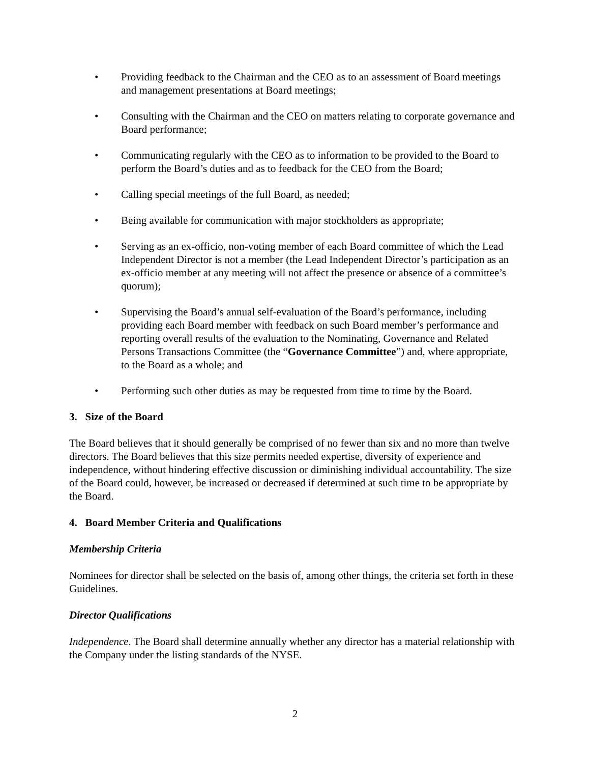• Providing feedback to the Chairman and the CEO as to an assessment of Board meetings and management presentations at Board meetings;
• Consulting with the Chairman and the CEO on matters relating to corporate governance and Board performance;
• Communicating regularly with the CEO as to information to be provided to the Board to perform the Board’s duties and as to feedback for the CEO from the Board;
• Calling special meetings of the full Board, as needed;
• Being available for communication with major stockholders as appropriate;
• Serving as an ex-officio, non-voting member of each Board committee of which the Lead Independent Director is not a member (the Lead Independent Director’s participation as an ex-officio member at any meeting will not affect the presence or absence of a committee’s quorum);
• Supervising the Board’s annual self-evaluation of the Board’s performance, including providing each Board member with feedback on such Board member’s performance and reporting overall results of the evaluation to the Nominating, Governance and Related Persons Transactions Committee (the “Governance Committee”) and, where appropriate, to the Board as a whole; and
• Performing such other duties as may be requested from time to time by the Board.
3. Size of the Board
The Board believes that it should generally be comprised of no fewer than six and no more than twelve directors. The Board believes that this size permits needed expertise, diversity of experience and independence, without hindering effective discussion or diminishing individual accountability. The size of the Board could, however, be increased or decreased if determined at such time to be appropriate by the Board.
4. Board Member Criteria and Qualifications
Membership Criteria
Nominees for director shall be selected on the basis of, among other things, the criteria set forth in these Guidelines.
Director Qualifications
Independence. The Board shall determine annually whether any director has a material relationship with the Company under the listing standards of the NYSE.
2